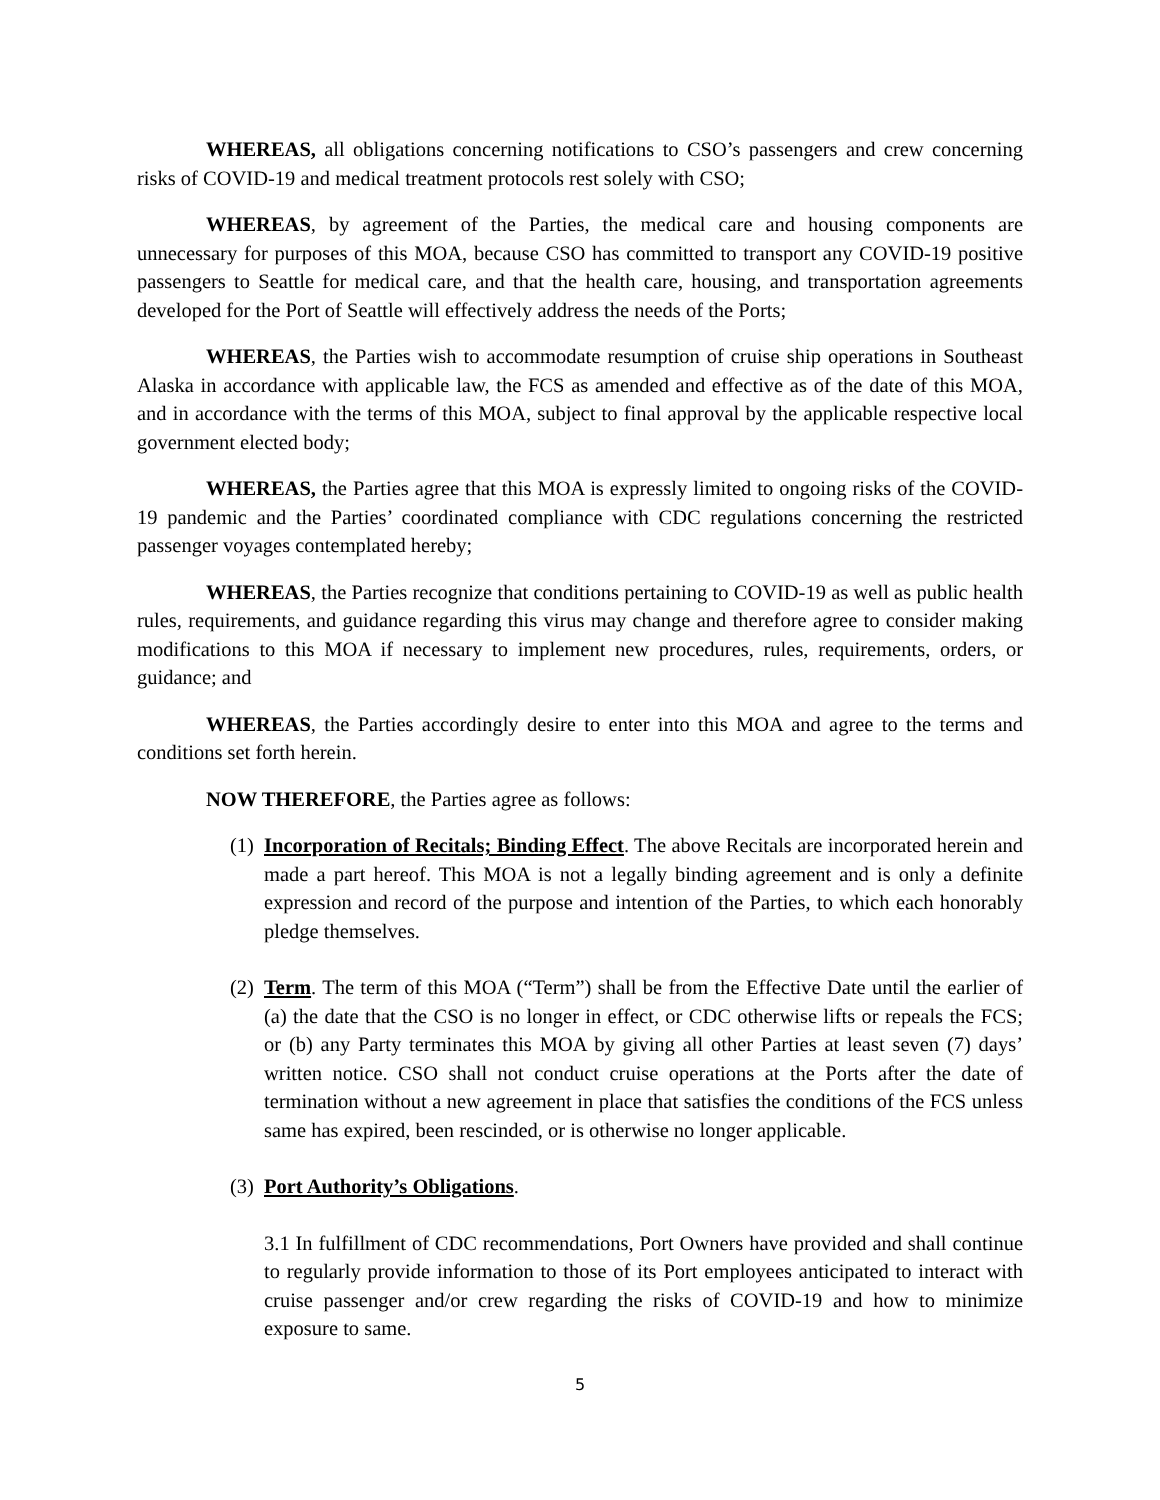WHEREAS, all obligations concerning notifications to CSO’s passengers and crew concerning risks of COVID-19 and medical treatment protocols rest solely with CSO;
WHEREAS, by agreement of the Parties, the medical care and housing components are unnecessary for purposes of this MOA, because CSO has committed to transport any COVID-19 positive passengers to Seattle for medical care, and that the health care, housing, and transportation agreements developed for the Port of Seattle will effectively address the needs of the Ports;
WHEREAS, the Parties wish to accommodate resumption of cruise ship operations in Southeast Alaska in accordance with applicable law, the FCS as amended and effective as of the date of this MOA, and in accordance with the terms of this MOA, subject to final approval by the applicable respective local government elected body;
WHEREAS, the Parties agree that this MOA is expressly limited to ongoing risks of the COVID-19 pandemic and the Parties’ coordinated compliance with CDC regulations concerning the restricted passenger voyages contemplated hereby;
WHEREAS, the Parties recognize that conditions pertaining to COVID-19 as well as public health rules, requirements, and guidance regarding this virus may change and therefore agree to consider making modifications to this MOA if necessary to implement new procedures, rules, requirements, orders, or guidance; and
WHEREAS, the Parties accordingly desire to enter into this MOA and agree to the terms and conditions set forth herein.
NOW THEREFORE, the Parties agree as follows:
(1)
Incorporation of Recitals; Binding Effect. The above Recitals are incorporated herein and made a part hereof. This MOA is not a legally binding agreement and is only a definite expression and record of the purpose and intention of the Parties, to which each honorably pledge themselves.
(2)
Term. The term of this MOA (“Term”) shall be from the Effective Date until the earlier of (a) the date that the CSO is no longer in effect, or CDC otherwise lifts or repeals the FCS; or (b) any Party terminates this MOA by giving all other Parties at least seven (7) days’ written notice. CSO shall not conduct cruise operations at the Ports after the date of termination without a new agreement in place that satisfies the conditions of the FCS unless same has expired, been rescinded, or is otherwise no longer applicable.
(3)
Port Authority’s Obligations.
3.1 In fulfillment of CDC recommendations, Port Owners have provided and shall continue to regularly provide information to those of its Port employees anticipated to interact with cruise passenger and/or crew regarding the risks of COVID-19 and how to minimize exposure to same.
5